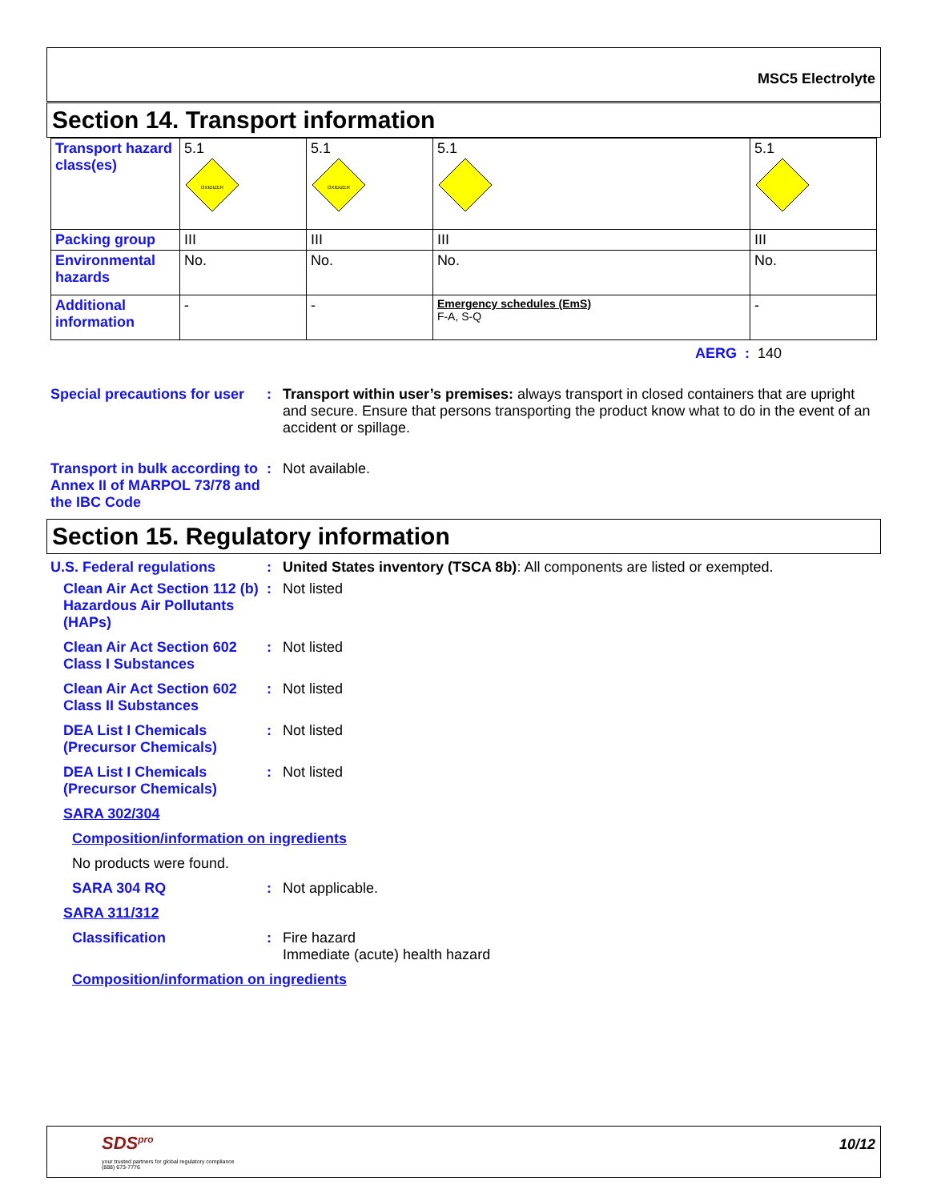MSC5 Electrolyte
Section 14. Transport information
| Transport hazard class(es) | 5.1 OXIDIZER | 5.1 OXIDIZER | 5.1 | 5.1 |
| Packing group | III | III | III | III |
| Environmental hazards | No. | No. | No. | No. |
| Additional information | - | - | Emergency schedules (EmS) F-A, S-Q | - |
AERG : 140
Special precautions for user
: Transport within user’s premises: always transport in closed containers that are upright and secure. Ensure that persons transporting the product know what to do in the event of an accident or spillage.
Transport in bulk according to Annex II of MARPOL 73/78 and the IBC Code
: Not available.
Section 15. Regulatory information
U.S. Federal regulations : United States inventory (TSCA 8b): All components are listed or exempted.
Clean Air Act Section 112 (b) Hazardous Air Pollutants (HAPs)
: Not listed
Clean Air Act Section 602 Class I Substances
: Not listed
Clean Air Act Section 602 Class II Substances
: Not listed
DEA List I Chemicals (Precursor Chemicals)
: Not listed
DEA List I Chemicals (Precursor Chemicals)
: Not listed
SARA 302/304
Composition/information on ingredients
No products were found.
SARA 304 RQ : Not applicable.
SARA 311/312
Classification : Fire hazard
Immediate (acute) health hazard
Composition/information on ingredients
SDS<sup>pro</sup>
your trusted partners for global regulatory compliance
(888) 673-7776
10/12